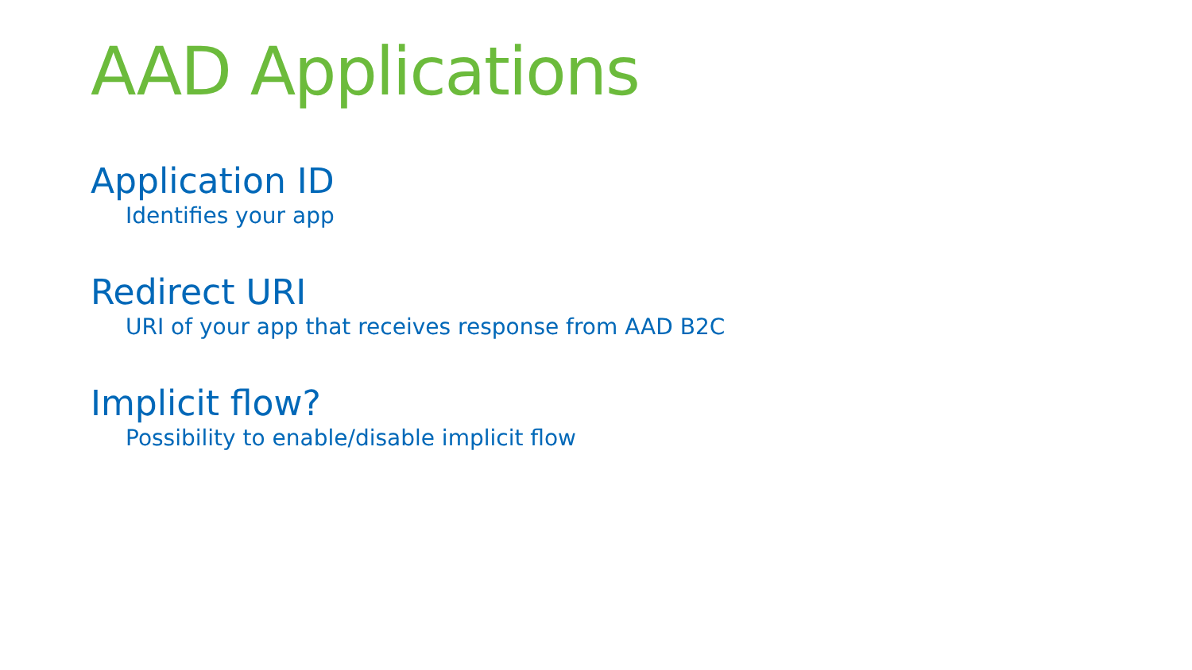AAD Applications
Application ID
Identifies your app
Redirect URI
URI of your app that receives response from AAD B2C
Implicit flow?
Possibility to enable/disable implicit flow